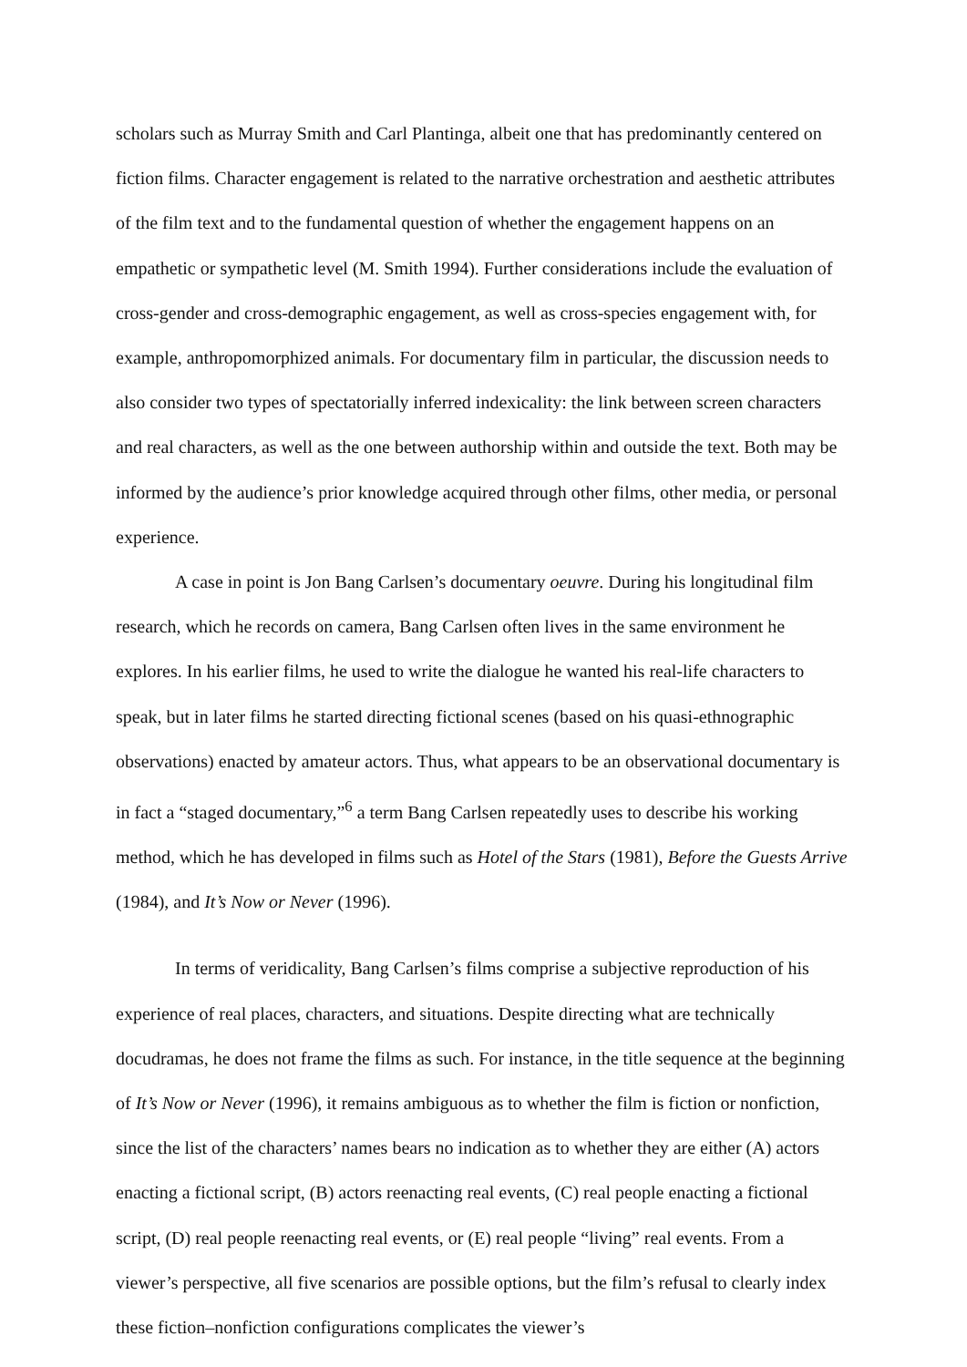scholars such as Murray Smith and Carl Plantinga, albeit one that has predominantly centered on fiction films. Character engagement is related to the narrative orchestration and aesthetic attributes of the film text and to the fundamental question of whether the engagement happens on an empathetic or sympathetic level (M. Smith 1994). Further considerations include the evaluation of cross-gender and cross-demographic engagement, as well as cross-species engagement with, for example, anthropomorphized animals. For documentary film in particular, the discussion needs to also consider two types of spectatorially inferred indexicality: the link between screen characters and real characters, as well as the one between authorship within and outside the text. Both may be informed by the audience’s prior knowledge acquired through other films, other media, or personal experience.
A case in point is Jon Bang Carlsen’s documentary oeuvre. During his longitudinal film research, which he records on camera, Bang Carlsen often lives in the same environment he explores. In his earlier films, he used to write the dialogue he wanted his real-life characters to speak, but in later films he started directing fictional scenes (based on his quasi-ethnographic observations) enacted by amateur actors. Thus, what appears to be an observational documentary is in fact a “staged documentary,”<sup>6</sup> a term Bang Carlsen repeatedly uses to describe his working method, which he has developed in films such as Hotel of the Stars (1981), Before the Guests Arrive (1984), and It’s Now or Never (1996).
In terms of veridicality, Bang Carlsen’s films comprise a subjective reproduction of his experience of real places, characters, and situations. Despite directing what are technically docudramas, he does not frame the films as such. For instance, in the title sequence at the beginning of It’s Now or Never (1996), it remains ambiguous as to whether the film is fiction or nonfiction, since the list of the characters’ names bears no indication as to whether they are either (A) actors enacting a fictional script, (B) actors reenacting real events, (C) real people enacting a fictional script, (D) real people reenacting real events, or (E) real people “living” real events. From a viewer’s perspective, all five scenarios are possible options, but the film’s refusal to clearly index these fiction–nonfiction configurations complicates the viewer’s